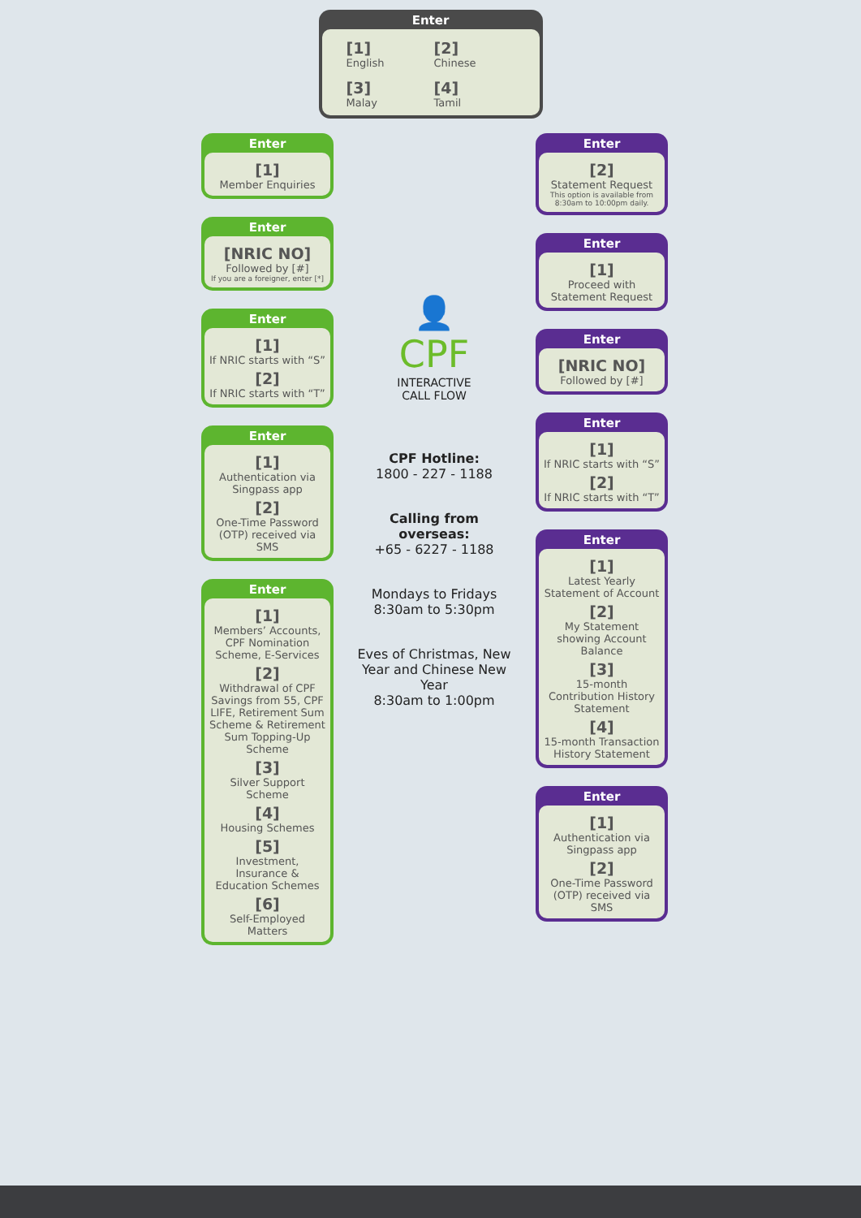Enter
[1]
English [2]
Chinese [3]
Malay [4]
Tamil
Enter
[1]
Member Enquiries
Enter
[NRIC NO]
Followed by [#]
If you are a foreigner, enter [*]
Enter
[1]
If NRIC starts with “S”
[2]
If NRIC starts with “T”
Enter
[1]
Authentication via Singpass app
[2]
One-Time Password (OTP) received via SMS
Enter
[1]
Members’ Accounts, CPF Nomination Scheme, E-Services
[2]
Withdrawal of CPF Savings from 55, CPF LIFE, Retirement Sum Scheme & Retirement Sum Topping-Up Scheme
[3]
Silver Support Scheme
[4]
Housing Schemes
[5]
Investment, Insurance & Education Schemes
[6]
Self-Employed Matters
Enter
[2]
Statement Request
This option is available from 8:30am to 10:00pm daily.
Enter
[1]
Proceed with Statement Request
Enter
[NRIC NO]
Followed by [#]
Enter
[1]
If NRIC starts with “S”
[2]
If NRIC starts with “T”
Enter
[1]
Latest Yearly Statement of Account
[2]
My Statement showing Account Balance
[3]
15-month Contribution History Statement
[4]
15-month Transaction History Statement
Enter
[1]
Authentication via Singpass app
[2]
One-Time Password (OTP) received via SMS
👤
CPF
INTERACTIVE
CALL FLOW
CPF Hotline:
1800 - 227 - 1188
Calling from overseas:
+65 - 6227 - 1188
Mondays to Fridays
8:30am to 5:30pm
Eves of Christmas, New Year and Chinese New Year
8:30am to 1:00pm